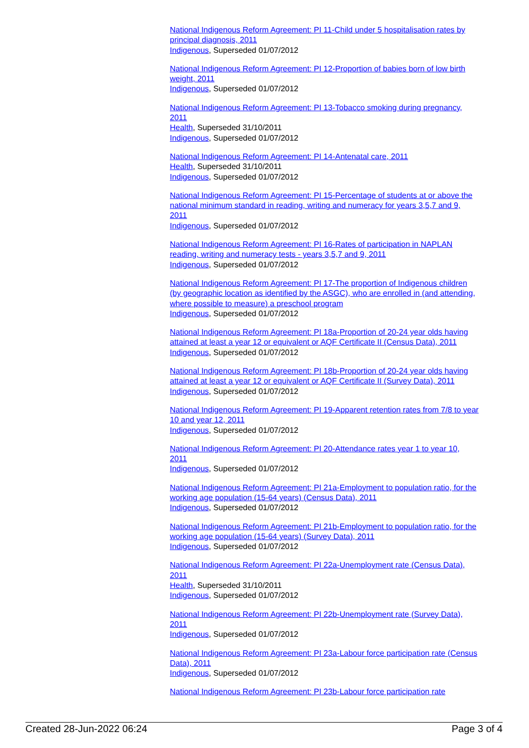National Indigenous Reform Agreement: PI 11-Child under 5 hospitalisation rates by principal diagnosis, 2011
Indigenous, Superseded 01/07/2012
National Indigenous Reform Agreement: PI 12-Proportion of babies born of low birth weight, 2011
Indigenous, Superseded 01/07/2012
National Indigenous Reform Agreement: PI 13-Tobacco smoking during pregnancy, 2011
Health, Superseded 31/10/2011
Indigenous, Superseded 01/07/2012
National Indigenous Reform Agreement: PI 14-Antenatal care, 2011
Health, Superseded 31/10/2011
Indigenous, Superseded 01/07/2012
National Indigenous Reform Agreement: PI 15-Percentage of students at or above the national minimum standard in reading, writing and numeracy for years 3,5,7 and 9, 2011
Indigenous, Superseded 01/07/2012
National Indigenous Reform Agreement: PI 16-Rates of participation in NAPLAN reading, writing and numeracy tests - years 3,5,7 and 9, 2011
Indigenous, Superseded 01/07/2012
National Indigenous Reform Agreement: PI 17-The proportion of Indigenous children (by geographic location as identified by the ASGC), who are enrolled in (and attending, where possible to measure) a preschool program
Indigenous, Superseded 01/07/2012
National Indigenous Reform Agreement: PI 18a-Proportion of 20-24 year olds having attained at least a year 12 or equivalent or AQF Certificate II (Census Data), 2011
Indigenous, Superseded 01/07/2012
National Indigenous Reform Agreement: PI 18b-Proportion of 20-24 year olds having attained at least a year 12 or equivalent or AQF Certificate II (Survey Data), 2011
Indigenous, Superseded 01/07/2012
National Indigenous Reform Agreement: PI 19-Apparent retention rates from 7/8 to year 10 and year 12, 2011
Indigenous, Superseded 01/07/2012
National Indigenous Reform Agreement: PI 20-Attendance rates year 1 to year 10, 2011
Indigenous, Superseded 01/07/2012
National Indigenous Reform Agreement: PI 21a-Employment to population ratio, for the working age population (15-64 years) (Census Data), 2011
Indigenous, Superseded 01/07/2012
National Indigenous Reform Agreement: PI 21b-Employment to population ratio, for the working age population (15-64 years) (Survey Data), 2011
Indigenous, Superseded 01/07/2012
National Indigenous Reform Agreement: PI 22a-Unemployment rate (Census Data), 2011
Health, Superseded 31/10/2011
Indigenous, Superseded 01/07/2012
National Indigenous Reform Agreement: PI 22b-Unemployment rate (Survey Data), 2011
Indigenous, Superseded 01/07/2012
National Indigenous Reform Agreement: PI 23a-Labour force participation rate (Census Data), 2011
Indigenous, Superseded 01/07/2012
National Indigenous Reform Agreement: PI 23b-Labour force participation rate
Created 28-Jun-2022 06:24 Page 3 of 4